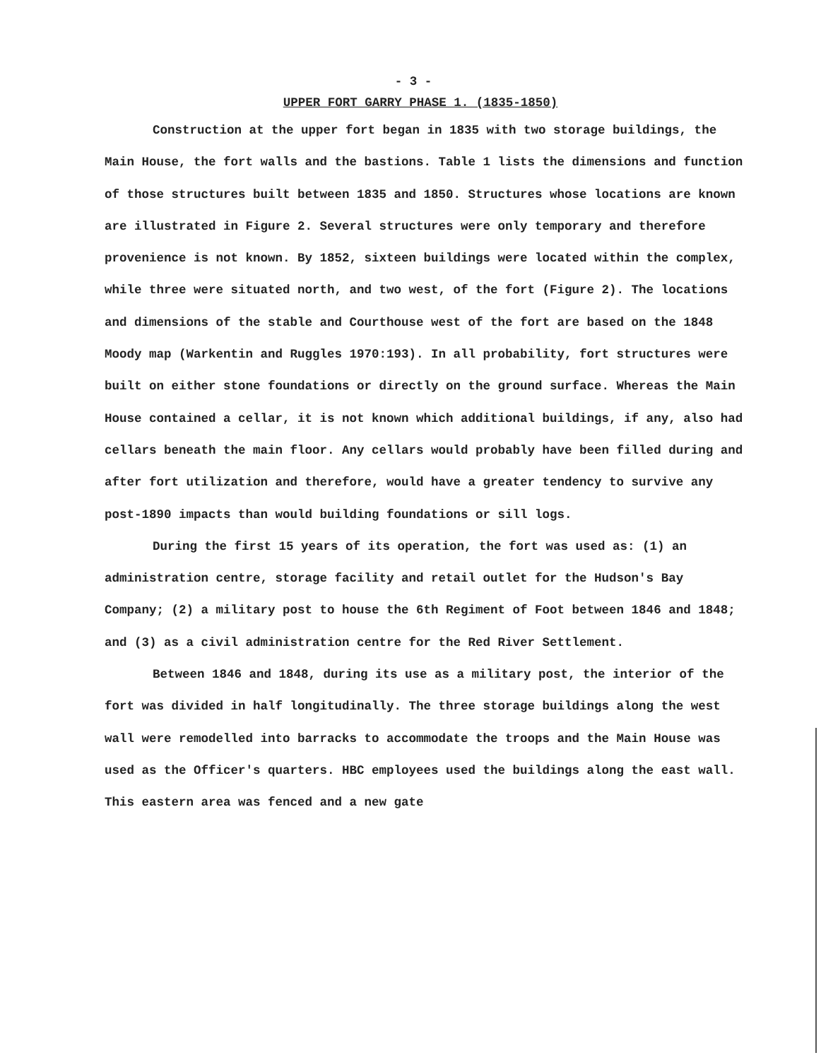- 3 -
UPPER FORT GARRY PHASE 1. (1835-1850)
Construction at the upper fort began in 1835 with two storage buildings, the Main House, the fort walls and the bastions. Table 1 lists the dimensions and function of those structures built between 1835 and 1850. Structures whose locations are known are illustrated in Figure 2. Several structures were only temporary and therefore provenience is not known. By 1852, sixteen buildings were located within the complex, while three were situated north, and two west, of the fort (Figure 2). The locations and dimensions of the stable and Courthouse west of the fort are based on the 1848 Moody map (Warkentin and Ruggles 1970:193). In all probability, fort structures were built on either stone foundations or directly on the ground surface. Whereas the Main House contained a cellar, it is not known which additional buildings, if any, also had cellars beneath the main floor. Any cellars would probably have been filled during and after fort utilization and therefore, would have a greater tendency to survive any post-1890 impacts than would building foundations or sill logs.
During the first 15 years of its operation, the fort was used as: (1) an administration centre, storage facility and retail outlet for the Hudson's Bay Company; (2) a military post to house the 6th Regiment of Foot between 1846 and 1848; and (3) as a civil administration centre for the Red River Settlement.
Between 1846 and 1848, during its use as a military post, the interior of the fort was divided in half longitudinally. The three storage buildings along the west wall were remodelled into barracks to accommodate the troops and the Main House was used as the Officer's quarters. HBC employees used the buildings along the east wall. This eastern area was fenced and a new gate